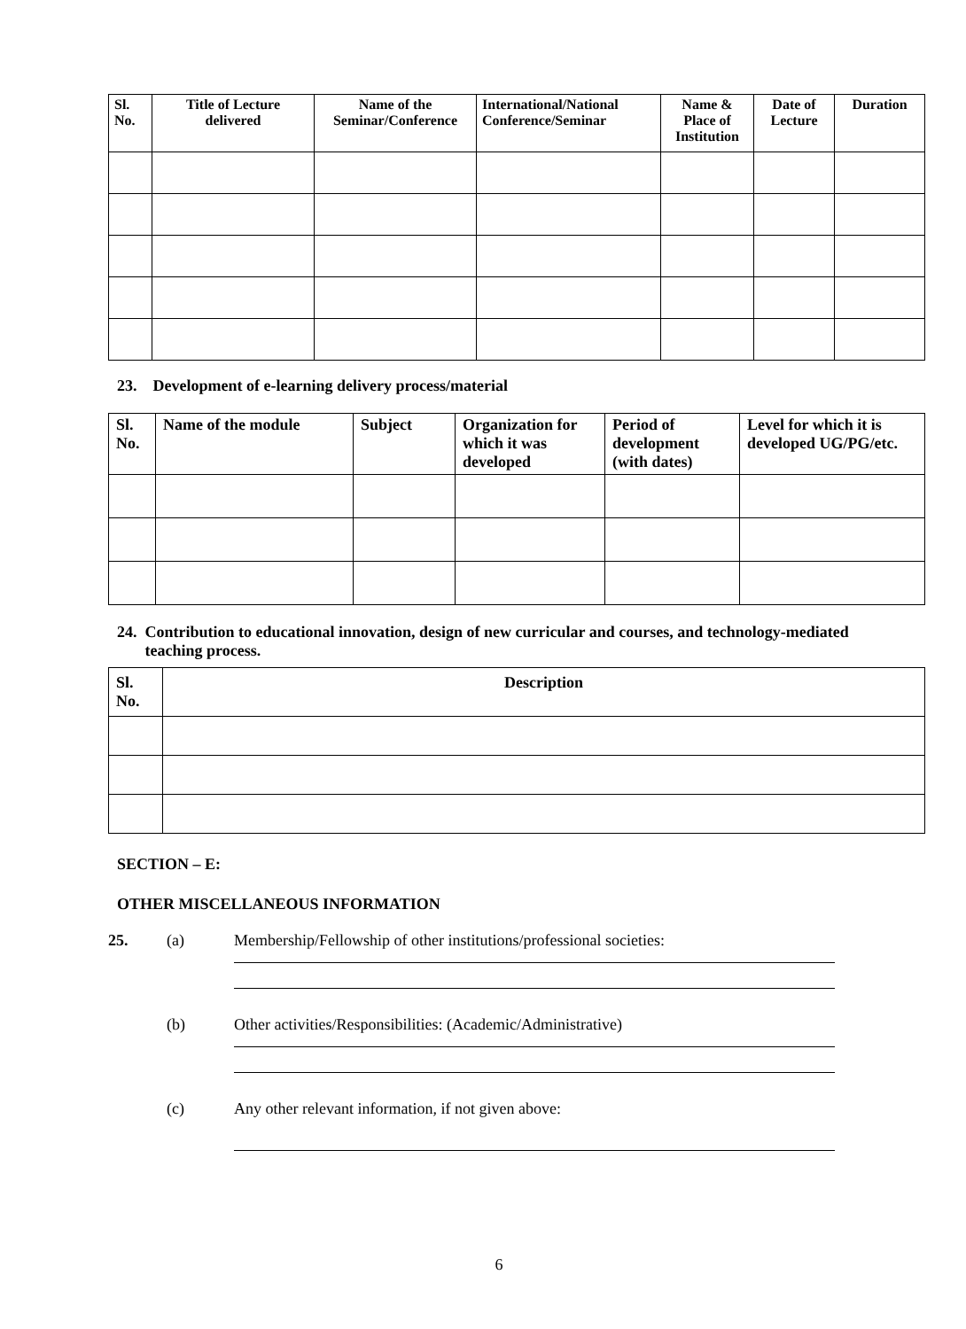| Sl. No. | Title of Lecture delivered | Name of the Seminar/Conference | International/National Conference/Seminar | Name & Place of Institution | Date of Lecture | Duration |
| --- | --- | --- | --- | --- | --- | --- |
23. Development of e-learning delivery process/material
| Sl. No. | Name of the module | Subject | Organization for which it was developed | Period of development (with dates) | Level for which it is developed UG/PG/etc. |
| --- | --- | --- | --- | --- | --- |
24. Contribution to educational innovation, design of new curricular and courses, and technology-mediated
teaching process.
| Sl. No. | Description |
| --- | --- |
SECTION – E:
OTHER MISCELLANEOUS INFORMATION
25. (a) Membership/Fellowship of other institutions/professional societies:
(b) Other activities/Responsibilities: (Academic/Administrative)
(c) Any other relevant information, if not given above:
6